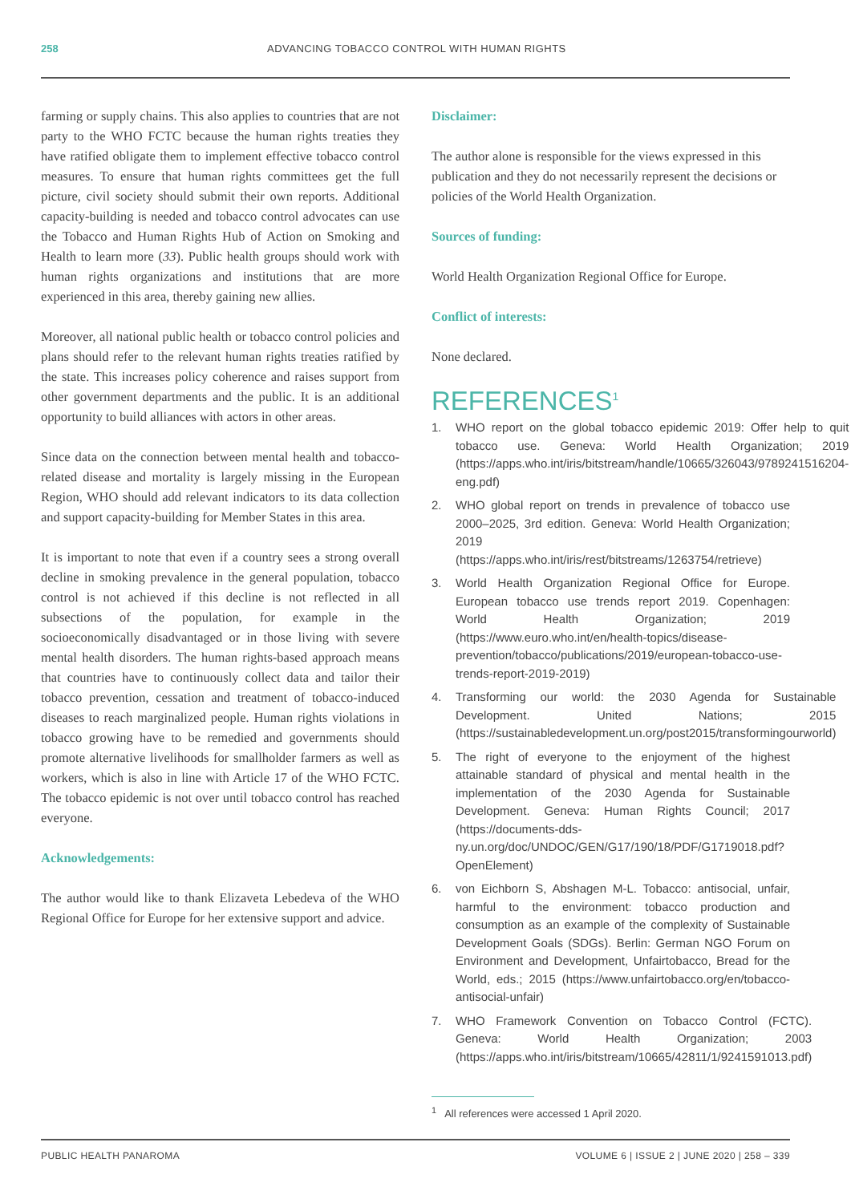258 ADVANCING TOBACCO CONTROL WITH HUMAN RIGHTS
farming or supply chains. This also applies to countries that are not party to the WHO FCTC because the human rights treaties they have ratified obligate them to implement effective tobacco control measures. To ensure that human rights committees get the full picture, civil society should submit their own reports. Additional capacity-building is needed and tobacco control advocates can use the Tobacco and Human Rights Hub of Action on Smoking and Health to learn more (33). Public health groups should work with human rights organizations and institutions that are more experienced in this area, thereby gaining new allies.
Moreover, all national public health or tobacco control policies and plans should refer to the relevant human rights treaties ratified by the state. This increases policy coherence and raises support from other government departments and the public. It is an additional opportunity to build alliances with actors in other areas.
Since data on the connection between mental health and tobacco-related disease and mortality is largely missing in the European Region, WHO should add relevant indicators to its data collection and support capacity-building for Member States in this area.
It is important to note that even if a country sees a strong overall decline in smoking prevalence in the general population, tobacco control is not achieved if this decline is not reflected in all subsections of the population, for example in the socioeconomically disadvantaged or in those living with severe mental health disorders. The human rights-based approach means that countries have to continuously collect data and tailor their tobacco prevention, cessation and treatment of tobacco-induced diseases to reach marginalized people. Human rights violations in tobacco growing have to be remedied and governments should promote alternative livelihoods for smallholder farmers as well as workers, which is also in line with Article 17 of the WHO FCTC. The tobacco epidemic is not over until tobacco control has reached everyone.
Acknowledgements:
The author would like to thank Elizaveta Lebedeva of the WHO Regional Office for Europe for her extensive support and advice.
Disclaimer:
The author alone is responsible for the views expressed in this publication and they do not necessarily represent the decisions or policies of the World Health Organization.
Sources of funding:
World Health Organization Regional Office for Europe.
Conflict of interests:
None declared.
REFERENCES<sup>1</sup>
1. WHO report on the global tobacco epidemic 2019: Offer help to quit tobacco use. Geneva: World Health Organization; 2019 (https://apps.who.int/iris/bitstream/handle/10665/326043/9789241516204-eng.pdf)
2. WHO global report on trends in prevalence of tobacco use 2000–2025, 3rd edition. Geneva: World Health Organization; 2019 (https://apps.who.int/iris/rest/bitstreams/1263754/retrieve)
3. World Health Organization Regional Office for Europe. European tobacco use trends report 2019. Copenhagen: World Health Organization; 2019 (https://www.euro.who.int/en/health-topics/disease-prevention/tobacco/publications/2019/european-tobacco-use-trends-report-2019-2019)
4. Transforming our world: the 2030 Agenda for Sustainable Development. United Nations; 2015 (https://sustainabledevelopment.un.org/post2015/transformingourworld)
5. The right of everyone to the enjoyment of the highest attainable standard of physical and mental health in the implementation of the 2030 Agenda for Sustainable Development. Geneva: Human Rights Council; 2017 (https://documents-dds-ny.un.org/doc/UNDOC/GEN/G17/190/18/PDF/G1719018.pdf?OpenElement)
6. von Eichborn S, Abshagen M-L. Tobacco: antisocial, unfair, harmful to the environment: tobacco production and consumption as an example of the complexity of Sustainable Development Goals (SDGs). Berlin: German NGO Forum on Environment and Development, Unfairtobacco, Bread for the World, eds.; 2015 (https://www.unfairtobacco.org/en/tobacco-antisocial-unfair)
7. WHO Framework Convention on Tobacco Control (FCTC). Geneva: World Health Organization; 2003 (https://apps.who.int/iris/bitstream/10665/42811/1/9241591013.pdf)
<sup>1</sup> All references were accessed 1 April 2020.
PUBLIC HEALTH PANAROMA VOLUME 6 | ISSUE 2 | JUNE 2020 | 258 – 339